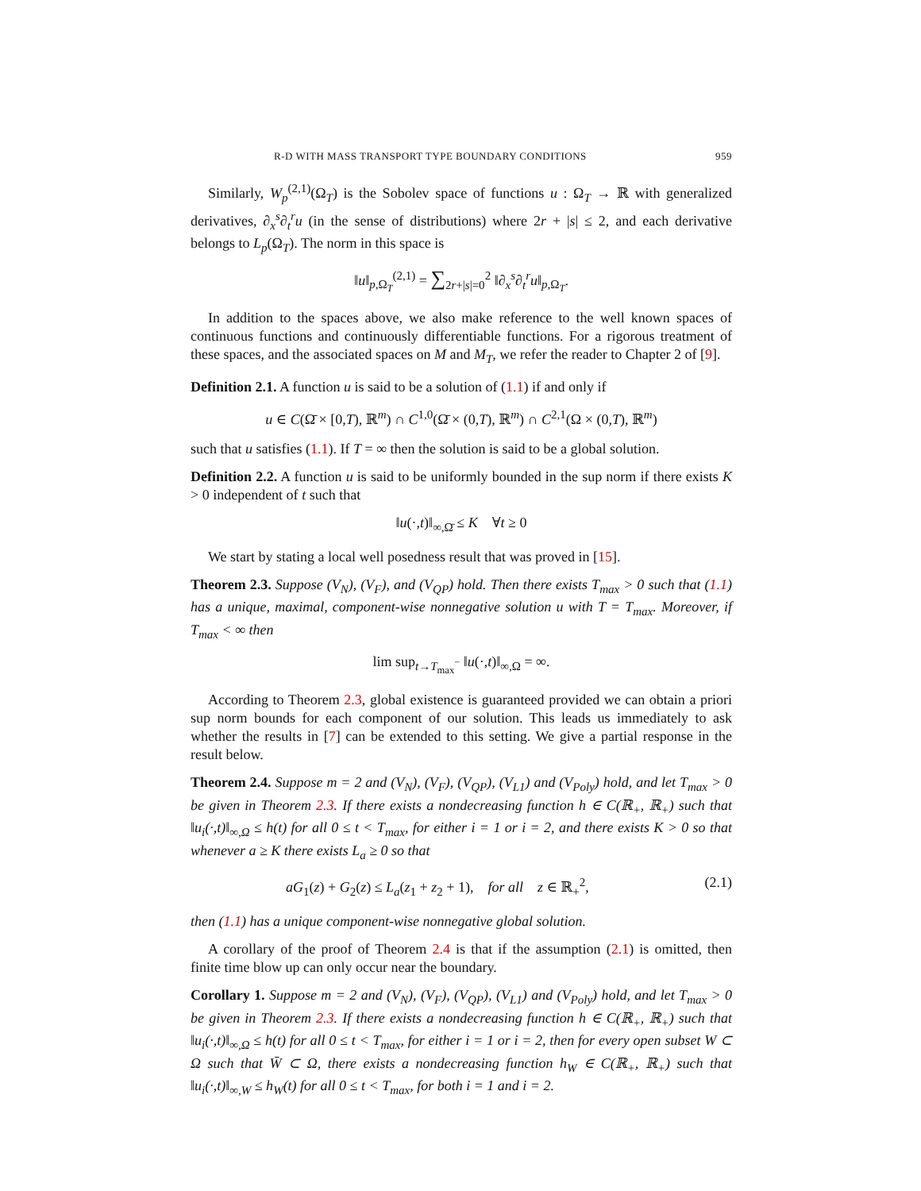R-D WITH MASS TRANSPORT TYPE BOUNDARY CONDITIONS 959
Similarly, W<sub>p</sub><sup>(2,1)</sup>(Ω<sub>T</sub>) is the Sobolev space of functions u : Ω<sub>T</sub> → ℝ with generalized derivatives, ∂<sub>x</sub><sup>s</sup>∂<sub>t</sub><sup>r</sup>u (in the sense of distributions) where 2r + |s| ≤ 2, and each derivative belongs to L<sub>p</sub>(Ω<sub>T</sub>). The norm in this space is
‖u‖<sub>p,Ω<sub>T</sub></sub><sup>(2,1)</sup> = ∑<sub>2r+|s|=0</sub><sup>2</sup> ‖∂<sub>x</sub><sup>s</sup>∂<sub>t</sub><sup>r</sup>u‖<sub>p,Ω<sub>T</sub></sub>.
In addition to the spaces above, we also make reference to the well known spaces of continuous functions and continuously differentiable functions. For a rigorous treatment of these spaces, and the associated spaces on M and M<sub>T</sub>, we refer the reader to Chapter 2 of [9].
Definition 2.1. A function u is said to be a solution of (1.1) if and only if
u ∈ C(Ω̄ × [0,T), ℝ<sup>m</sup>) ∩ C<sup>1,0</sup>(Ω̄ × (0,T), ℝ<sup>m</sup>) ∩ C<sup>2,1</sup>(Ω × (0,T), ℝ<sup>m</sup>)
such that u satisfies (1.1). If T = ∞ then the solution is said to be a global solution.
Definition 2.2. A function u is said to be uniformly bounded in the sup norm if there exists K > 0 independent of t such that
‖u(·,t)‖<sub>∞,Ω̄</sub> ≤ K ∀t ≥ 0
We start by stating a local well posedness result that was proved in [15].
Theorem 2.3. Suppose (V<sub>N</sub>), (V<sub>F</sub>), and (V<sub>QP</sub>) hold. Then there exists T<sub>max</sub> > 0 such that (1.1) has a unique, maximal, component-wise nonnegative solution u with T = T<sub>max</sub>. Moreover, if T<sub>max</sub> < ∞ then
lim sup<sub>t→T<sub>max</sub><sup>−</sup></sub> ‖u(·,t)‖<sub>∞,Ω</sub> = ∞.
According to Theorem 2.3, global existence is guaranteed provided we can obtain a priori sup norm bounds for each component of our solution. This leads us immediately to ask whether the results in [7] can be extended to this setting. We give a partial response in the result below.
Theorem 2.4. Suppose m = 2 and (V<sub>N</sub>), (V<sub>F</sub>), (V<sub>QP</sub>), (V<sub>L1</sub>) and (V<sub>Poly</sub>) hold, and let T<sub>max</sub> > 0 be given in Theorem 2.3. If there exists a nondecreasing function h ∈ C(ℝ<sub>+</sub>, ℝ<sub>+</sub>) such that ‖u<sub>i</sub>(·,t)‖<sub>∞,Ω</sub> ≤ h(t) for all 0 ≤ t < T<sub>max</sub>, for either i = 1 or i = 2, and there exists K > 0 so that whenever a ≥ K there exists L<sub>a</sub> ≥ 0 so that
aG<sub>1</sub>(z) + G<sub>2</sub>(z) ≤ L<sub>a</sub>(z<sub>1</sub> + z<sub>2</sub> + 1), for all z ∈ ℝ<sub>+</sub><sup>2</sup>, (2.1)
then (1.1) has a unique component-wise nonnegative global solution.
A corollary of the proof of Theorem 2.4 is that if the assumption (2.1) is omitted, then finite time blow up can only occur near the boundary.
Corollary 1. Suppose m = 2 and (V<sub>N</sub>), (V<sub>F</sub>), (V<sub>QP</sub>), (V<sub>L1</sub>) and (V<sub>Poly</sub>) hold, and let T<sub>max</sub> > 0 be given in Theorem 2.3. If there exists a nondecreasing function h ∈ C(ℝ<sub>+</sub>, ℝ<sub>+</sub>) such that ‖u<sub>i</sub>(·,t)‖<sub>∞,Ω</sub> ≤ h(t) for all 0 ≤ t < T<sub>max</sub>, for either i = 1 or i = 2, then for every open subset W ⊂ Ω such that W̄ ⊂ Ω, there exists a nondecreasing function h<sub>W</sub> ∈ C(ℝ<sub>+</sub>, ℝ<sub>+</sub>) such that ‖u<sub>i</sub>(·,t)‖<sub>∞,W</sub> ≤ h<sub>W</sub>(t) for all 0 ≤ t < T<sub>max</sub>, for both i = 1 and i = 2.